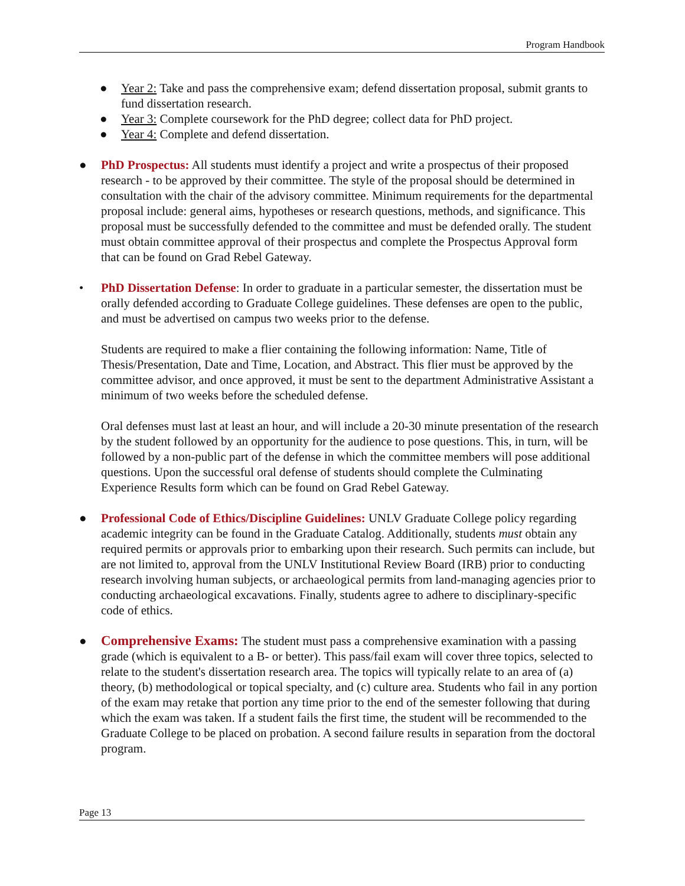Program Handbook
● Year 2: Take and pass the comprehensive exam; defend dissertation proposal, submit grants to fund dissertation research.
● Year 3: Complete coursework for the PhD degree; collect data for PhD project.
● Year 4: Complete and defend dissertation.
● PhD Prospectus: All students must identify a project and write a prospectus of their proposed research - to be approved by their committee. The style of the proposal should be determined in consultation with the chair of the advisory committee. Minimum requirements for the departmental proposal include: general aims, hypotheses or research questions, methods, and significance. This proposal must be successfully defended to the committee and must be defended orally. The student must obtain committee approval of their prospectus and complete the Prospectus Approval form that can be found on Grad Rebel Gateway.
• PhD Dissertation Defense: In order to graduate in a particular semester, the dissertation must be orally defended according to Graduate College guidelines. These defenses are open to the public, and must be advertised on campus two weeks prior to the defense.
Students are required to make a flier containing the following information: Name, Title of Thesis/Presentation, Date and Time, Location, and Abstract. This flier must be approved by the committee advisor, and once approved, it must be sent to the department Administrative Assistant a minimum of two weeks before the scheduled defense.
Oral defenses must last at least an hour, and will include a 20-30 minute presentation of the research by the student followed by an opportunity for the audience to pose questions. This, in turn, will be followed by a non-public part of the defense in which the committee members will pose additional questions. Upon the successful oral defense of students should complete the Culminating Experience Results form which can be found on Grad Rebel Gateway.
● Professional Code of Ethics/Discipline Guidelines: UNLV Graduate College policy regarding academic integrity can be found in the Graduate Catalog. Additionally, students must obtain any required permits or approvals prior to embarking upon their research. Such permits can include, but are not limited to, approval from the UNLV Institutional Review Board (IRB) prior to conducting research involving human subjects, or archaeological permits from land-managing agencies prior to conducting archaeological excavations. Finally, students agree to adhere to disciplinary-specific code of ethics.
● Comprehensive Exams: The student must pass a comprehensive examination with a passing grade (which is equivalent to a B- or better). This pass/fail exam will cover three topics, selected to relate to the student's dissertation research area. The topics will typically relate to an area of (a) theory, (b) methodological or topical specialty, and (c) culture area. Students who fail in any portion of the exam may retake that portion any time prior to the end of the semester following that during which the exam was taken. If a student fails the first time, the student will be recommended to the Graduate College to be placed on probation. A second failure results in separation from the doctoral program.
Page 13